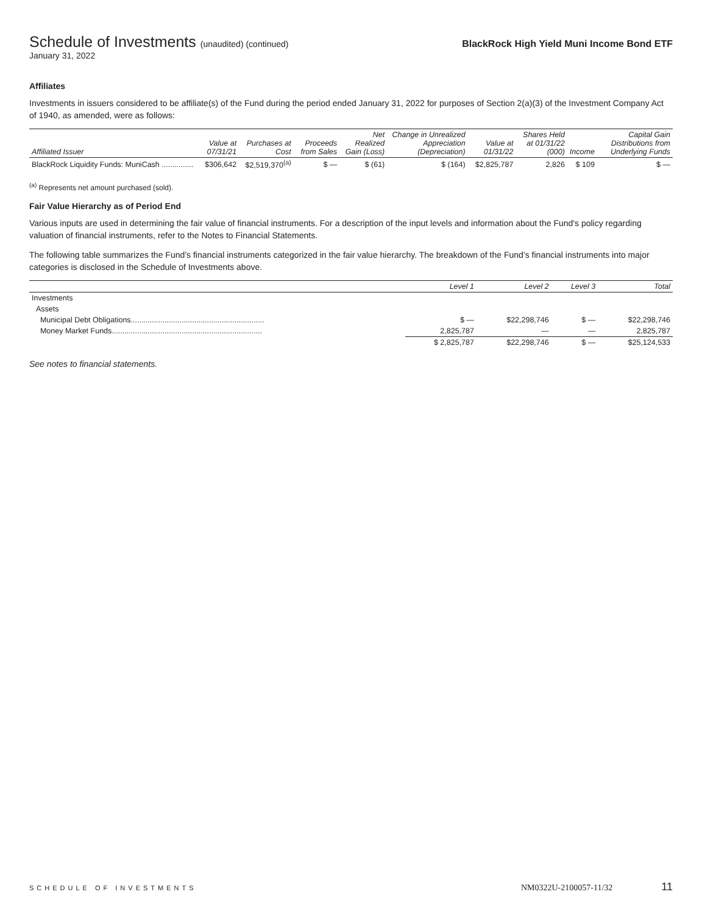Schedule of Investments (unaudited) (continued)
BlackRock High Yield Muni Income Bond ETF
January 31, 2022
Affiliates
Investments in issuers considered to be affiliate(s) of the Fund during the period ended January 31, 2022 for purposes of Section 2(a)(3) of the Investment Company Act of 1940, as amended, were as follows:
| Affiliated Issuer | Value at 07/31/21 | Purchases at Cost | Proceeds from Sales | Net Realized Gain (Loss) | Change in Unrealized Appreciation (Depreciation) | Value at 01/31/22 | Shares Held at 01/31/22 (000) | Income | Capital Gain Distributions from Underlying Funds |
| --- | --- | --- | --- | --- | --- | --- | --- | --- | --- |
| BlackRock Liquidity Funds: MuniCash ............... | $306,642 | $2,519,370<sup>(a)</sup> | $ — | $ (61) | $ (164) | $2,825,787 | 2,826 | $ 109 | $ — |
<sup>(a)</sup> Represents net amount purchased (sold).
Fair Value Hierarchy as of Period End
Various inputs are used in determining the fair value of financial instruments. For a description of the input levels and information about the Fund's policy regarding valuation of financial instruments, refer to the Notes to Financial Statements.
The following table summarizes the Fund’s financial instruments categorized in the fair value hierarchy. The breakdown of the Fund’s financial instruments into major categories is disclosed in the Schedule of Investments above.
| | Level 1 | Level 2 | Level 3 | Total |
| --- | --- | --- | --- | --- |
| Investments | | | | |
| Assets | | | | |
| Municipal Debt Obligations............................................................... | $ — | $22,298,746 | $ — | $22,298,746 |
| Money Market Funds....................................................................... | 2,825,787 | — | — | 2,825,787 |
| | $ 2,825,787 | $22,298,746 | $ — | $25,124,533 |
See notes to financial statements.
SCHEDULE OF INVESTMENTS NM0322U-2100057-11/32 11